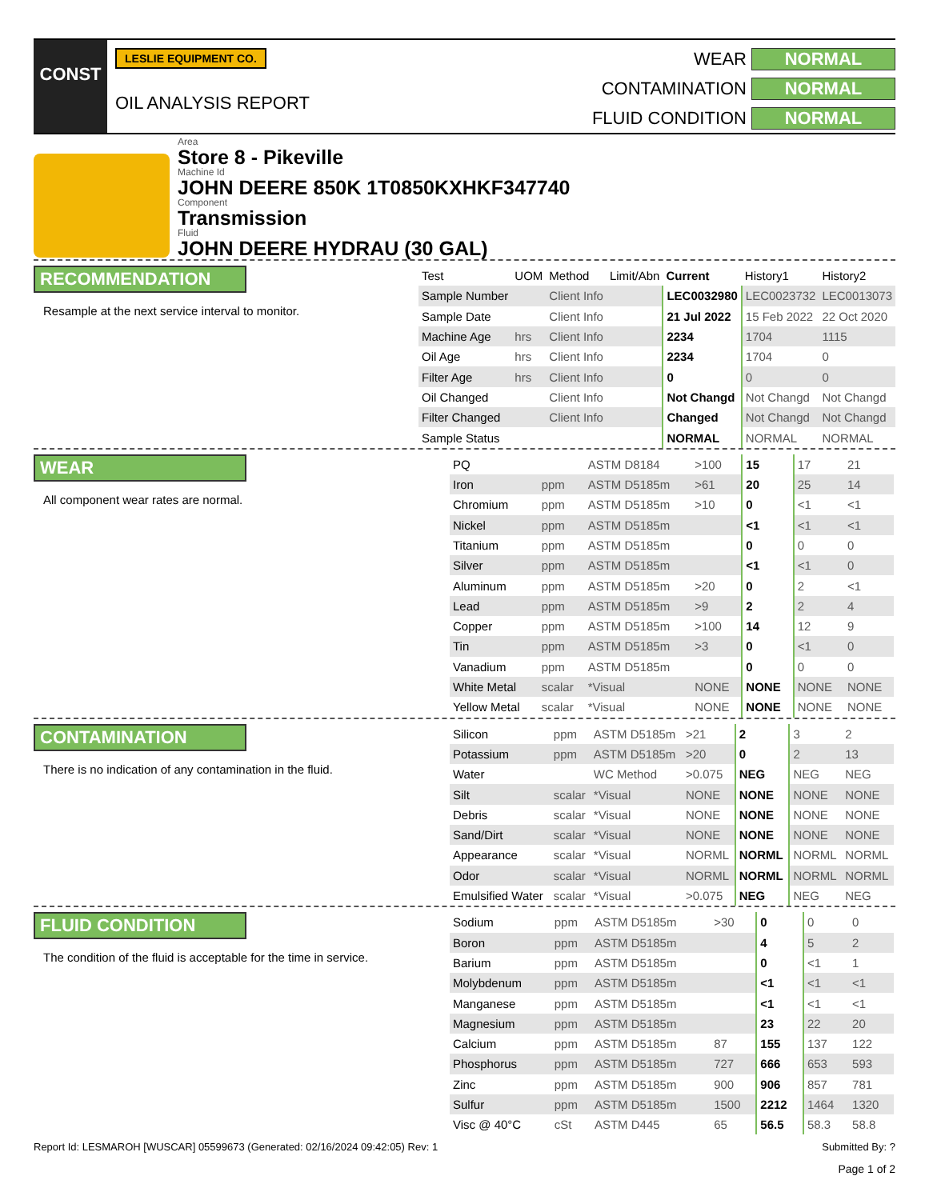CONST
LESLIE EQUIPMENT CO.
OIL ANALYSIS REPORT
WEAR NORMAL CONTAMINATION NORMAL FLUID CONDITION NORMAL
Area
Store 8 - Pikeville
Machine Id
JOHN DEERE 850K 1T0850KXHKF347740
Component
Transmission
Fluid
JOHN DEERE HYDRAU (30 GAL)
RECOMMENDATION
Resample at the next service interval to monitor.
| Test | UOM | Method | Limit/Abn | Current | History1 | History2 |
| --- | --- | --- | --- | --- | --- | --- |
| Sample Number | | Client Info | | LEC0032980 | LEC0023732 | LEC0013073 |
| Sample Date | | Client Info | | 21 Jul 2022 | 15 Feb 2022 | 22 Oct 2020 |
| Machine Age | hrs | Client Info | | 2234 | 1704 | 1115 |
| Oil Age | hrs | Client Info | | 2234 | 1704 | 0 |
| Filter Age | hrs | Client Info | | 0 | 0 | 0 |
| Oil Changed | | Client Info | | Not Changd | Not Changd | Not Changd |
| Filter Changed | | Client Info | | Changed | Not Changd | Not Changd |
| Sample Status | | | | NORMAL | NORMAL | NORMAL |
WEAR
All component wear rates are normal.
| PQ | | ASTM D8184 | >100 | 15 | 17 | 21 |
| Iron | ppm | ASTM D5185m | >61 | 20 | 25 | 14 |
| Chromium | ppm | ASTM D5185m | >10 | 0 | <1 | <1 |
| Nickel | ppm | ASTM D5185m | | <1 | <1 | <1 |
| Titanium | ppm | ASTM D5185m | | 0 | 0 | 0 |
| Silver | ppm | ASTM D5185m | | <1 | <1 | 0 |
| Aluminum | ppm | ASTM D5185m | >20 | 0 | 2 | <1 |
| Lead | ppm | ASTM D5185m | >9 | 2 | 2 | 4 |
| Copper | ppm | ASTM D5185m | >100 | 14 | 12 | 9 |
| Tin | ppm | ASTM D5185m | >3 | 0 | <1 | 0 |
| Vanadium | ppm | ASTM D5185m | | 0 | 0 | 0 |
| White Metal | scalar | *Visual | NONE | NONE | NONE | NONE |
| Yellow Metal | scalar | *Visual | NONE | NONE | NONE | NONE |
CONTAMINATION
There is no indication of any contamination in the fluid.
| Silicon | ppm | ASTM D5185m | >21 | 2 | 3 | 2 |
| Potassium | ppm | ASTM D5185m | >20 | 0 | 2 | 13 |
| Water | | WC Method | >0.075 | NEG | NEG | NEG |
| Silt | scalar | *Visual | NONE | NONE | NONE | NONE |
| Debris | scalar | *Visual | NONE | NONE | NONE | NONE |
| Sand/Dirt | scalar | *Visual | NONE | NONE | NONE | NONE |
| Appearance | scalar | *Visual | NORML | NORML | NORML | NORML |
| Odor | scalar | *Visual | NORML | NORML | NORML | NORML |
| Emulsified Water | scalar | *Visual | >0.075 | NEG | NEG | NEG |
FLUID CONDITION
The condition of the fluid is acceptable for the time in service.
| Sodium | ppm | ASTM D5185m | >30 | 0 | 0 | 0 |
| Boron | ppm | ASTM D5185m | | 4 | 5 | 2 |
| Barium | ppm | ASTM D5185m | | 0 | <1 | 1 |
| Molybdenum | ppm | ASTM D5185m | | <1 | <1 | <1 |
| Manganese | ppm | ASTM D5185m | | <1 | <1 | <1 |
| Magnesium | ppm | ASTM D5185m | | 23 | 22 | 20 |
| Calcium | ppm | ASTM D5185m | 87 | 155 | 137 | 122 |
| Phosphorus | ppm | ASTM D5185m | 727 | 666 | 653 | 593 |
| Zinc | ppm | ASTM D5185m | 900 | 906 | 857 | 781 |
| Sulfur | ppm | ASTM D5185m | 1500 | 2212 | 1464 | 1320 |
| Visc @ 40°C | cSt | ASTM D445 | 65 | 56.5 | 58.3 | 58.8 |
Report Id: LESMAROH [WUSCAR] 05599673 (Generated: 02/16/2024 09:42:05) Rev: 1 Submitted By: ?
Page 1 of 2